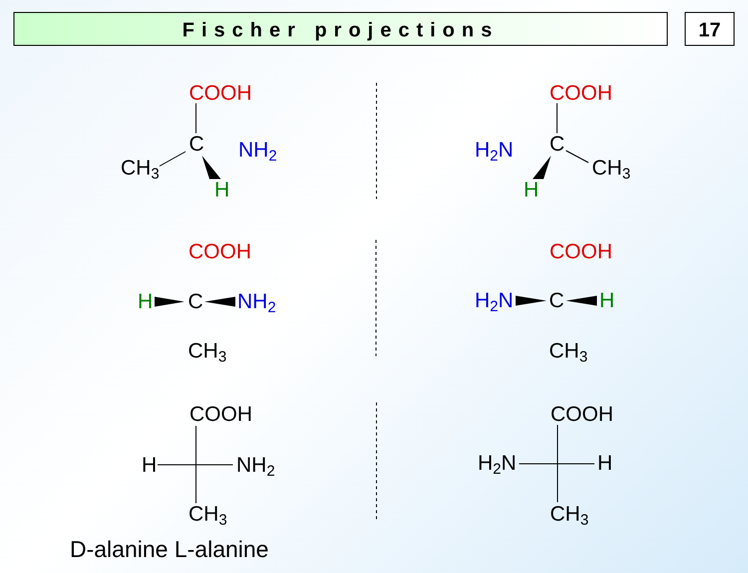Fischer projections 17
COOH
COOH
COOH
COOH
C
CH3
C
CH3
C
CH3
C
CH3
COOH
COOH
H
NH2
H2N
H
CH3
CH3
NH2
H2N
NH2
H2N
H
H
H
H
D-alanine L-alanine